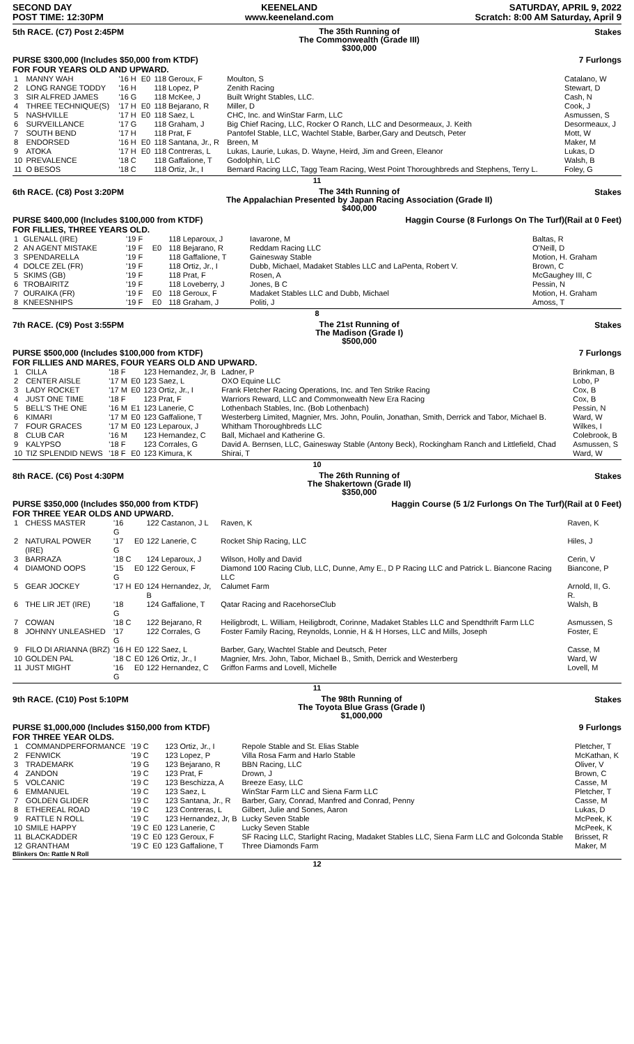SECOND DAY
POST TIME: 12:30PM
KEENELAND
www.keeneland.com
SATURDAY, APRIL 9, 2022
Scratch: 8:00 AM Saturday, April 9
5th RACE. (C7) Post 2:45PM
The 35th Running of
The Commonwealth (Grade III)
$300,000
Stakes
PURSE $300,000 (Includes $50,000 from KTDF)
FOR FOUR YEARS OLD AND UPWARD.
7 Furlongs
| 1 | MANNY WAH | '16 H | E0 | 118 Geroux, F | Moulton, S | Catalano, W |
| 2 | LONG RANGE TODDY | '16 H | | 118 Lopez, P | Zenith Racing | Stewart, D |
| 3 | SIR ALFRED JAMES | '16 G | | 118 McKee, J | Built Wright Stables, LLC. | Cash, N |
| 4 | THREE TECHNIQUE(S) | '17 H | E0 | 118 Bejarano, R | Miller, D | Cook, J |
| 5 | NASHVILLE | '17 H | E0 | 118 Saez, L | CHC, Inc. and WinStar Farm, LLC | Asmussen, S |
| 6 | SURVEILLANCE | '17 G | | 118 Graham, J | Big Chief Racing, LLC, Rocker O Ranch, LLC and Desormeaux, J. Keith | Desormeaux, J |
| 7 | SOUTH BEND | '17 H | | 118 Prat, F | Pantofel Stable, LLC, Wachtel Stable, Barber,Gary and Deutsch, Peter | Mott, W |
| 8 | ENDORSED | '16 H | E0 | 118 Santana, Jr., R | Breen, M | Maker, M |
| 9 | ATOKA | '17 H | E0 | 118 Contreras, L | Lukas, Laurie, Lukas, D. Wayne, Heird, Jim and Green, Eleanor | Lukas, D |
| 10 | PREVALENCE | '18 C | | 118 Gaffalione, T | Godolphin, LLC | Walsh, B |
| 11 | O BESOS | '18 C | | 118 Ortiz, Jr., I | Bernard Racing LLC, Tagg Team Racing, West Point Thoroughbreds and Stephens, Terry L. | Foley, G |
11
6th RACE. (C8) Post 3:20PM
The 34th Running of
The Appalachian Presented by Japan Racing Association (Grade II)
$400,000
Stakes
PURSE $400,000 (Includes $100,000 from KTDF)
FOR FILLIES, THREE YEARS OLD.
Haggin Course (8 Furlongs On The Turf)(Rail at 0 Feet)
| 1 | GLENALL (IRE) | '19 F | | 118 Leparoux, J | Iavarone, M | Baltas, R |
| 2 | AN AGENT MISTAKE | '19 F | E0 | 118 Bejarano, R | Reddam Racing LLC | O'Neill, D |
| 3 | SPENDARELLA | '19 F | | 118 Gaffalione, T | Gainesway Stable | Motion, H. Graham |
| 4 | DOLCE ZEL (FR) | '19 F | | 118 Ortiz, Jr., I | Dubb, Michael, Madaket Stables LLC and LaPenta, Robert V. | Brown, C |
| 5 | SKIMS (GB) | '19 F | | 118 Prat, F | Rosen, A | McGaughey III, C |
| 6 | TROBAIRITZ | '19 F | | 118 Loveberry, J | Jones, B C | Pessin, N |
| 7 | OURAIKA (FR) | '19 F | E0 | 118 Geroux, F | Madaket Stables LLC and Dubb, Michael | Motion, H. Graham |
| 8 | KNEESNHIPS | '19 F | E0 | 118 Graham, J | Politi, J | Amoss, T |
8
7th RACE. (C9) Post 3:55PM
The 21st Running of
The Madison (Grade I)
$500,000
Stakes
PURSE $500,000 (Includes $100,000 from KTDF)
FOR FILLIES AND MARES, FOUR YEARS OLD AND UPWARD.
7 Furlongs
| 1 | CILLA | '18 F | | 123 Hernandez, Jr, B | Ladner, P | Brinkman, B |
| 2 | CENTER AISLE | '17 M | E0 | 123 Saez, L | OXO Equine LLC | Lobo, P |
| 3 | LADY ROCKET | '17 M | E0 | 123 Ortiz, Jr., I | Frank Fletcher Racing Operations, Inc. and Ten Strike Racing | Cox, B |
| 4 | JUST ONE TIME | '18 F | | 123 Prat, F | Warriors Reward, LLC and Commonwealth New Era Racing | Cox, B |
| 5 | BELL'S THE ONE | '16 M | E1 | 123 Lanerie, C | Lothenbach Stables, Inc. (Bob Lothenbach) | Pessin, N |
| 6 | KIMARI | '17 M | E0 | 123 Gaffalione, T | Westerberg Limited, Magnier, Mrs. John, Poulin, Jonathan, Smith, Derrick and Tabor, Michael B. | Ward, W |
| 7 | FOUR GRACES | '17 M | E0 | 123 Leparoux, J | Whitham Thoroughbreds LLC | Wilkes, I |
| 8 | CLUB CAR | '16 M | | 123 Hernandez, C | Ball, Michael and Katherine G. | Colebrook, B |
| 9 | KALYPSO | '18 F | | 123 Corrales, G | David A. Bernsen, LLC, Gainesway Stable (Antony Beck), Rockingham Ranch and Littlefield, Chad | Asmussen, S |
| 10 | TIZ SPLENDID NEWS | '18 F | E0 | 123 Kimura, K | Shirai, T | Ward, W |
10
8th RACE. (C6) Post 4:30PM
The 26th Running of
The Shakertown (Grade II)
$350,000
Stakes
PURSE $350,000 (Includes $50,000 from KTDF)
FOR THREE YEAR OLDS AND UPWARD.
Haggin Course (5 1/2 Furlongs On The Turf)(Rail at 0 Feet)
| 1 | CHESS MASTER | '16 G | | 122 Castanon, J L | Raven, K | Raven, K |
| 2 | NATURAL POWER (IRE) | '17 G | E0 | 122 Lanerie, C | Rocket Ship Racing, LLC | Hiles, J |
| 3 | BARRAZA | '18 C | | 124 Leparoux, J | Wilson, Holly and David | Cerin, V |
| 4 | DIAMOND OOPS | '15 G | E0 | 122 Geroux, F | Diamond 100 Racing Club, LLC, Dunne, Amy E., D P Racing LLC and Patrick L. Biancone Racing LLC | Biancone, P |
| 5 | GEAR JOCKEY | '17 H | E0 | 124 Hernandez, Jr, B | Calumet Farm | Arnold, II, G. R. |
| 6 | THE LIR JET (IRE) | '18 G | | 124 Gaffalione, T | Qatar Racing and RacehorseClub | Walsh, B |
| 7 | COWAN | '18 C | | 122 Bejarano, R | Heiligbrodt, L. William, Heiligbrodt, Corinne, Madaket Stables LLC and Spendthrift Farm LLC | Asmussen, S |
| 8 | JOHNNY UNLEASHED | '17 G | | 122 Corrales, G | Foster Family Racing, Reynolds, Lonnie, H & H Horses, LLC and Mills, Joseph | Foster, E |
| 9 | FILO DI ARIANNA (BRZ) | '16 H | E0 | 122 Saez, L | Barber, Gary, Wachtel Stable and Deutsch, Peter | Casse, M |
| 10 | GOLDEN PAL | '18 C | E0 | 126 Ortiz, Jr., I | Magnier, Mrs. John, Tabor, Michael B., Smith, Derrick and Westerberg | Ward, W |
| 11 | JUST MIGHT | '16 G | E0 | 122 Hernandez, C | Griffon Farms and Lovell, Michelle | Lovell, M |
11
9th RACE. (C10) Post 5:10PM
The 98th Running of
The Toyota Blue Grass (Grade I)
$1,000,000
Stakes
PURSE $1,000,000 (Includes $150,000 from KTDF)
FOR THREE YEAR OLDS.
9 Furlongs
| 1 | COMMANDPERFORMANCE | '19 C | | 123 Ortiz, Jr., I | Repole Stable and St. Elias Stable | Pletcher, T |
| 2 | FENWICK | '19 C | | 123 Lopez, P | Villa Rosa Farm and Harlo Stable | McKathan, K |
| 3 | TRADEMARK | '19 G | | 123 Bejarano, R | BBN Racing, LLC | Oliver, V |
| 4 | ZANDON | '19 C | | 123 Prat, F | Drown, J | Brown, C |
| 5 | VOLCANIC | '19 C | | 123 Beschizza, A | Breeze Easy, LLC | Casse, M |
| 6 | EMMANUEL | '19 C | | 123 Saez, L | WinStar Farm LLC and Siena Farm LLC | Pletcher, T |
| 7 | GOLDEN GLIDER | '19 C | | 123 Santana, Jr., R | Barber, Gary, Conrad, Manfred and Conrad, Penny | Casse, M |
| 8 | ETHEREAL ROAD | '19 C | | 123 Contreras, L | Gilbert, Julie and Sones, Aaron | Lukas, D |
| 9 | RATTLE N ROLL | '19 C | | 123 Hernandez, Jr, B | Lucky Seven Stable | McPeek, K |
| 10 | SMILE HAPPY | '19 C | E0 | 123 Lanerie, C | Lucky Seven Stable | McPeek, K |
| 11 | BLACKADDER | '19 C | E0 | 123 Geroux, F | SF Racing LLC, Starlight Racing, Madaket Stables LLC, Siena Farm LLC and Golconda Stable | Brisset, R |
| 12 | GRANTHAM | '19 C | E0 | 123 Gaffalione, T | Three Diamonds Farm | Maker, M |
Blinkers On: Rattle N Roll
12